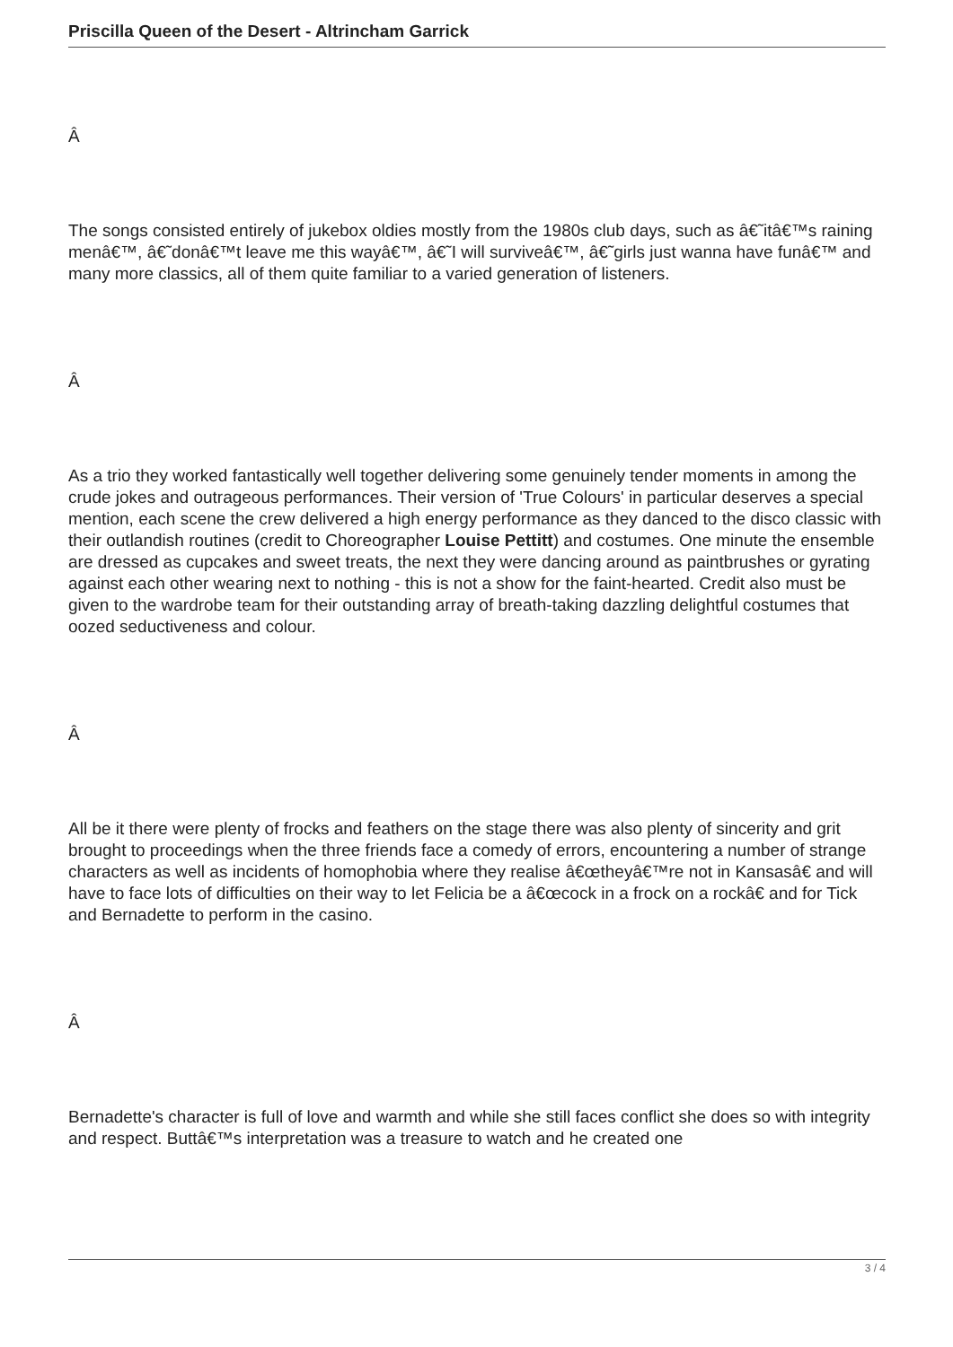Priscilla Queen of the Desert - Altrincham Garrick
Â
The songs consisted entirely of jukebox oldies mostly from the 1980s club days, such as â€˜itâ€™s raining menâ€™, â€˜donâ€™t leave me this wayâ€™, â€˜I will surviveâ€™, â€˜girls just wanna have funâ€™ and many more classics, all of them quite familiar to a varied generation of listeners.
Â
As a trio they worked fantastically well together delivering some genuinely tender moments in among the crude jokes and outrageous performances. Their version of 'True Colours' in particular deserves a special mention, each scene the crew delivered a high energy performance as they danced to the disco classic with their outlandish routines (credit to Choreographer Louise Pettitt) and costumes. One minute the ensemble are dressed as cupcakes and sweet treats, the next they were dancing around as paintbrushes or gyrating against each other wearing next to nothing - this is not a show for the faint-hearted. Credit also must be given to the wardrobe team for their outstanding array of breath-taking dazzling delightful costumes that oozed seductiveness and colour.
Â
All be it there were plenty of frocks and feathers on the stage there was also plenty of sincerity and grit brought to proceedings when the three friends face a comedy of errors, encountering a number of strange characters as well as incidents of homophobia where they realise â€œtheyâ€™re not in Kansasâ€ and will have to face lots of difficulties on their way to let Felicia be a â€œcock in a frock on a rockâ€ and for Tick and Bernadette to perform in the casino.
Â
Bernadette's character is full of love and warmth and while she still faces conflict she does so with integrity and respect. Buttâ€™s interpretation was a treasure to watch and he created one
3 / 4